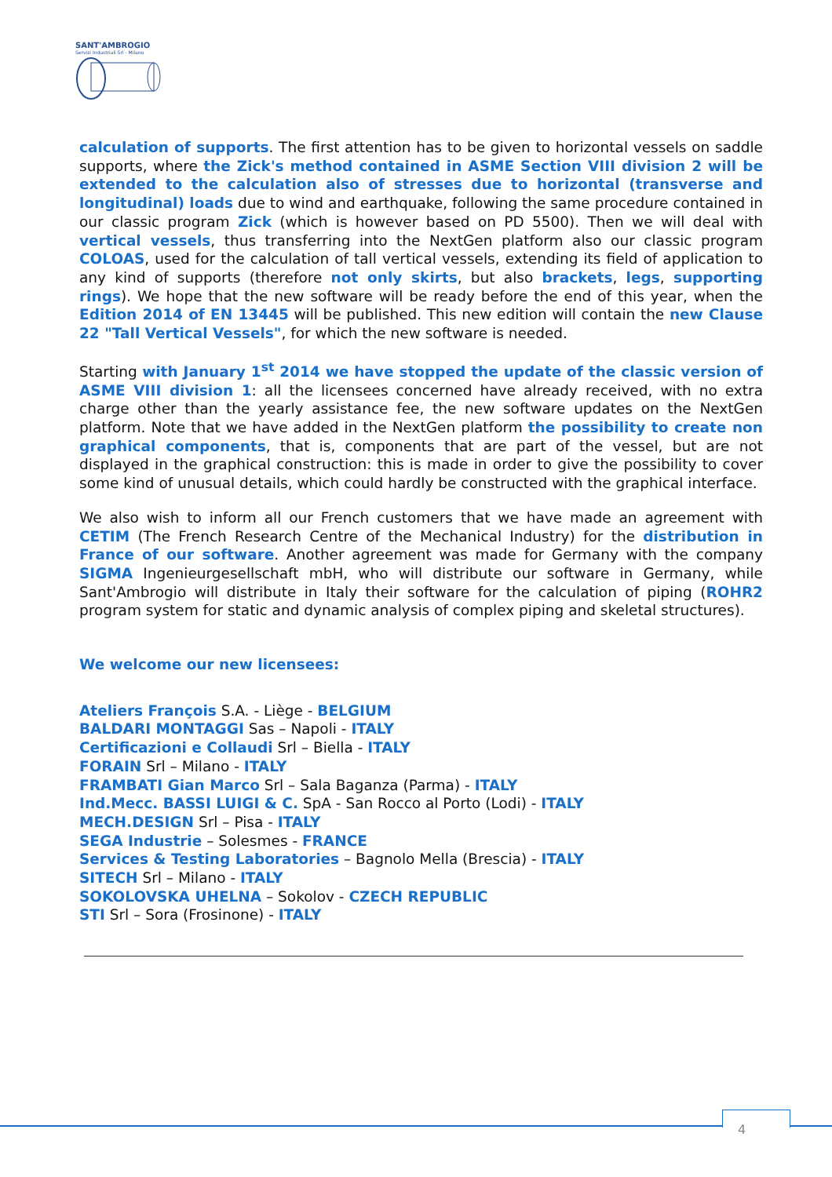SANT'AMBROGIO
Servizi Industriali Srl - Milano
calculation of supports. The first attention has to be given to horizontal vessels on saddle supports, where the Zick's method contained in ASME Section VIII division 2 will be extended to the calculation also of stresses due to horizontal (transverse and longitudinal) loads due to wind and earthquake, following the same procedure contained in our classic program Zick (which is however based on PD 5500). Then we will deal with vertical vessels, thus transferring into the NextGen platform also our classic program COLOAS, used for the calculation of tall vertical vessels, extending its field of application to any kind of supports (therefore not only skirts, but also brackets, legs, supporting rings). We hope that the new software will be ready before the end of this year, when the Edition 2014 of EN 13445 will be published. This new edition will contain the new Clause 22 "Tall Vertical Vessels", for which the new software is needed.
Starting with January 1<sup>st</sup> 2014 we have stopped the update of the classic version of ASME VIII division 1: all the licensees concerned have already received, with no extra charge other than the yearly assistance fee, the new software updates on the NextGen platform. Note that we have added in the NextGen platform the possibility to create non graphical components, that is, components that are part of the vessel, but are not displayed in the graphical construction: this is made in order to give the possibility to cover some kind of unusual details, which could hardly be constructed with the graphical interface.
We also wish to inform all our French customers that we have made an agreement with CETIM (The French Research Centre of the Mechanical Industry) for the distribution in France of our software. Another agreement was made for Germany with the company SIGMA Ingenieurgesellschaft mbH, who will distribute our software in Germany, while Sant'Ambrogio will distribute in Italy their software for the calculation of piping (ROHR2 program system for static and dynamic analysis of complex piping and skeletal structures).
We welcome our new licensees:
Ateliers François S.A. - Liège - BELGIUM
BALDARI MONTAGGI Sas – Napoli - ITALY
Certificazioni e Collaudi Srl – Biella - ITALY
FORAIN Srl – Milano - ITALY
FRAMBATI Gian Marco Srl – Sala Baganza (Parma) - ITALY
Ind.Mecc. BASSI LUIGI & C. SpA - San Rocco al Porto (Lodi) - ITALY
MECH.DESIGN Srl – Pisa - ITALY
SEGA Industrie – Solesmes - FRANCE
Services & Testing Laboratories – Bagnolo Mella (Brescia) - ITALY
SITECH Srl – Milano - ITALY
SOKOLOVSKA UHELNA – Sokolov - CZECH REPUBLIC
STI Srl – Sora (Frosinone) - ITALY
4